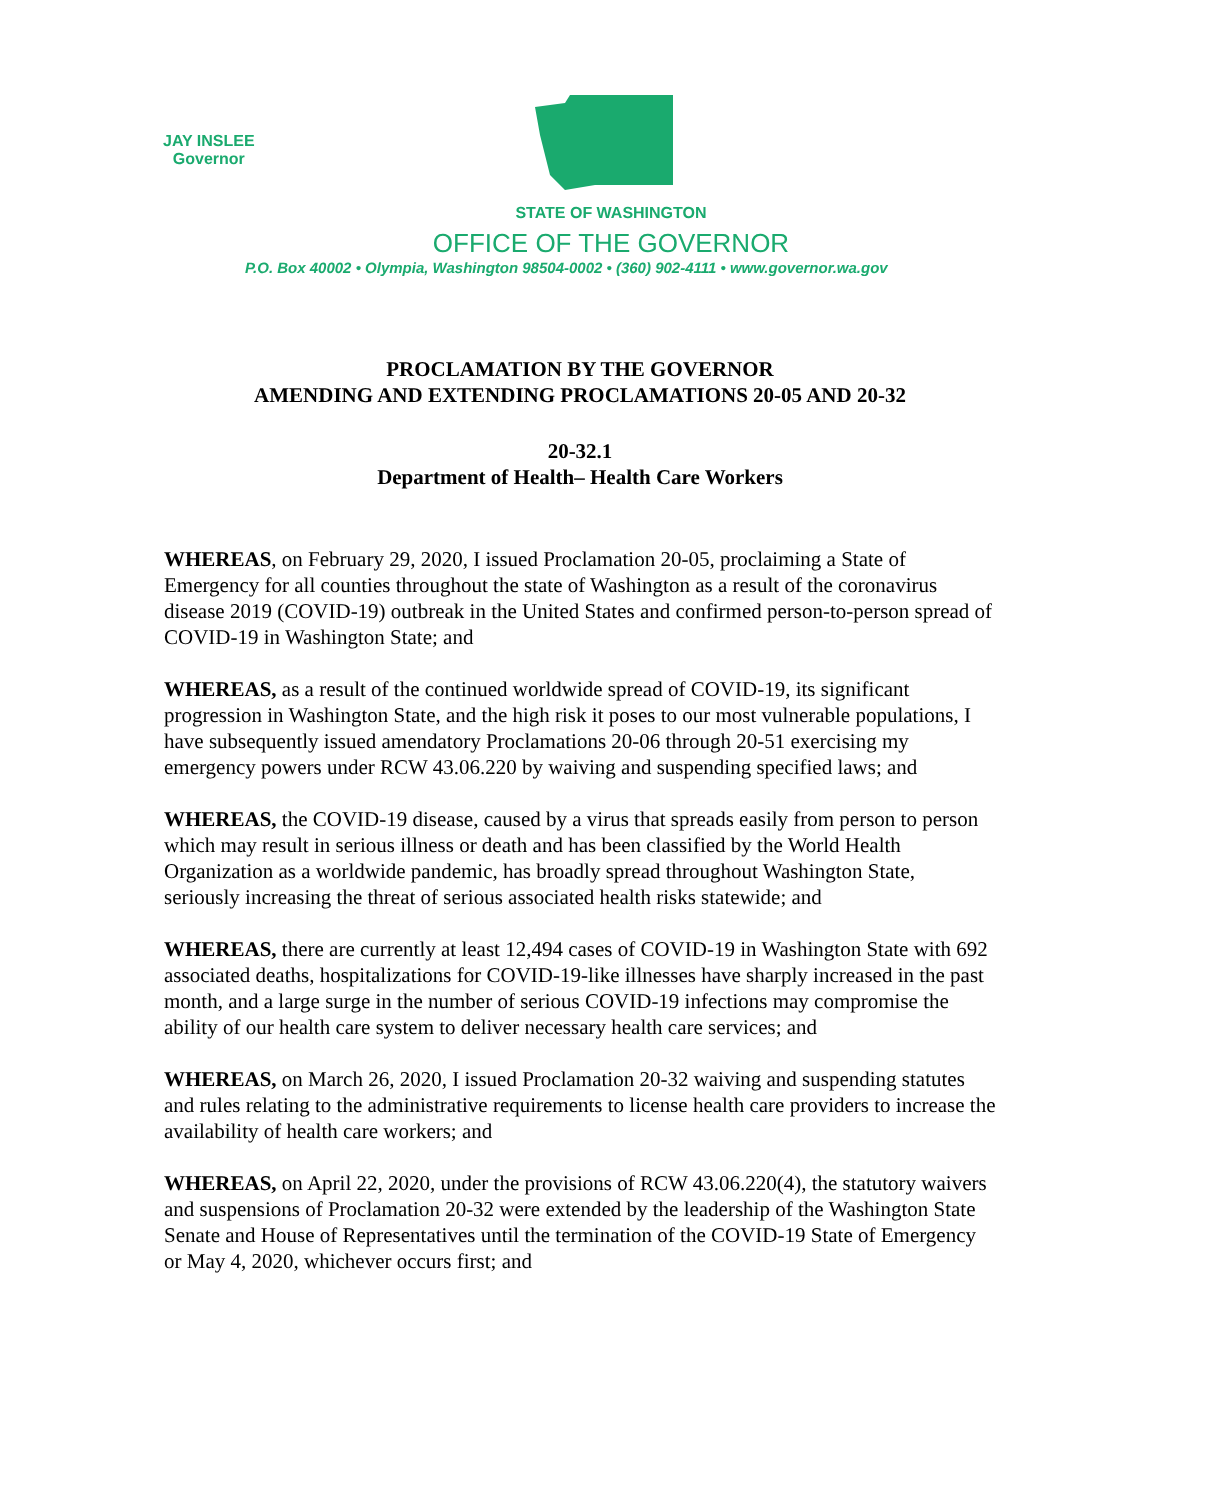JAY INSLEE
Governor
STATE OF WASHINGTON
OFFICE OF THE GOVERNOR
P.O. Box 40002 • Olympia, Washington 98504-0002 • (360) 902-4111 • www.governor.wa.gov
PROCLAMATION BY THE GOVERNOR
AMENDING AND EXTENDING PROCLAMATIONS 20-05 AND 20-32
20-32.1
Department of Health– Health Care Workers
WHEREAS, on February 29, 2020, I issued Proclamation 20-05, proclaiming a State of Emergency for all counties throughout the state of Washington as a result of the coronavirus disease 2019 (COVID-19) outbreak in the United States and confirmed person-to-person spread of COVID-19 in Washington State; and
WHEREAS, as a result of the continued worldwide spread of COVID-19, its significant progression in Washington State, and the high risk it poses to our most vulnerable populations, I have subsequently issued amendatory Proclamations 20-06 through 20-51 exercising my emergency powers under RCW 43.06.220 by waiving and suspending specified laws; and
WHEREAS, the COVID-19 disease, caused by a virus that spreads easily from person to person which may result in serious illness or death and has been classified by the World Health Organization as a worldwide pandemic, has broadly spread throughout Washington State, seriously increasing the threat of serious associated health risks statewide; and
WHEREAS, there are currently at least 12,494 cases of COVID-19 in Washington State with 692 associated deaths, hospitalizations for COVID-19-like illnesses have sharply increased in the past month, and a large surge in the number of serious COVID-19 infections may compromise the ability of our health care system to deliver necessary health care services; and
WHEREAS, on March 26, 2020, I issued Proclamation 20-32 waiving and suspending statutes and rules relating to the administrative requirements to license health care providers to increase the availability of health care workers; and
WHEREAS, on April 22, 2020, under the provisions of RCW 43.06.220(4), the statutory waivers and suspensions of Proclamation 20-32 were extended by the leadership of the Washington State Senate and House of Representatives until the termination of the COVID-19 State of Emergency or May 4, 2020, whichever occurs first; and